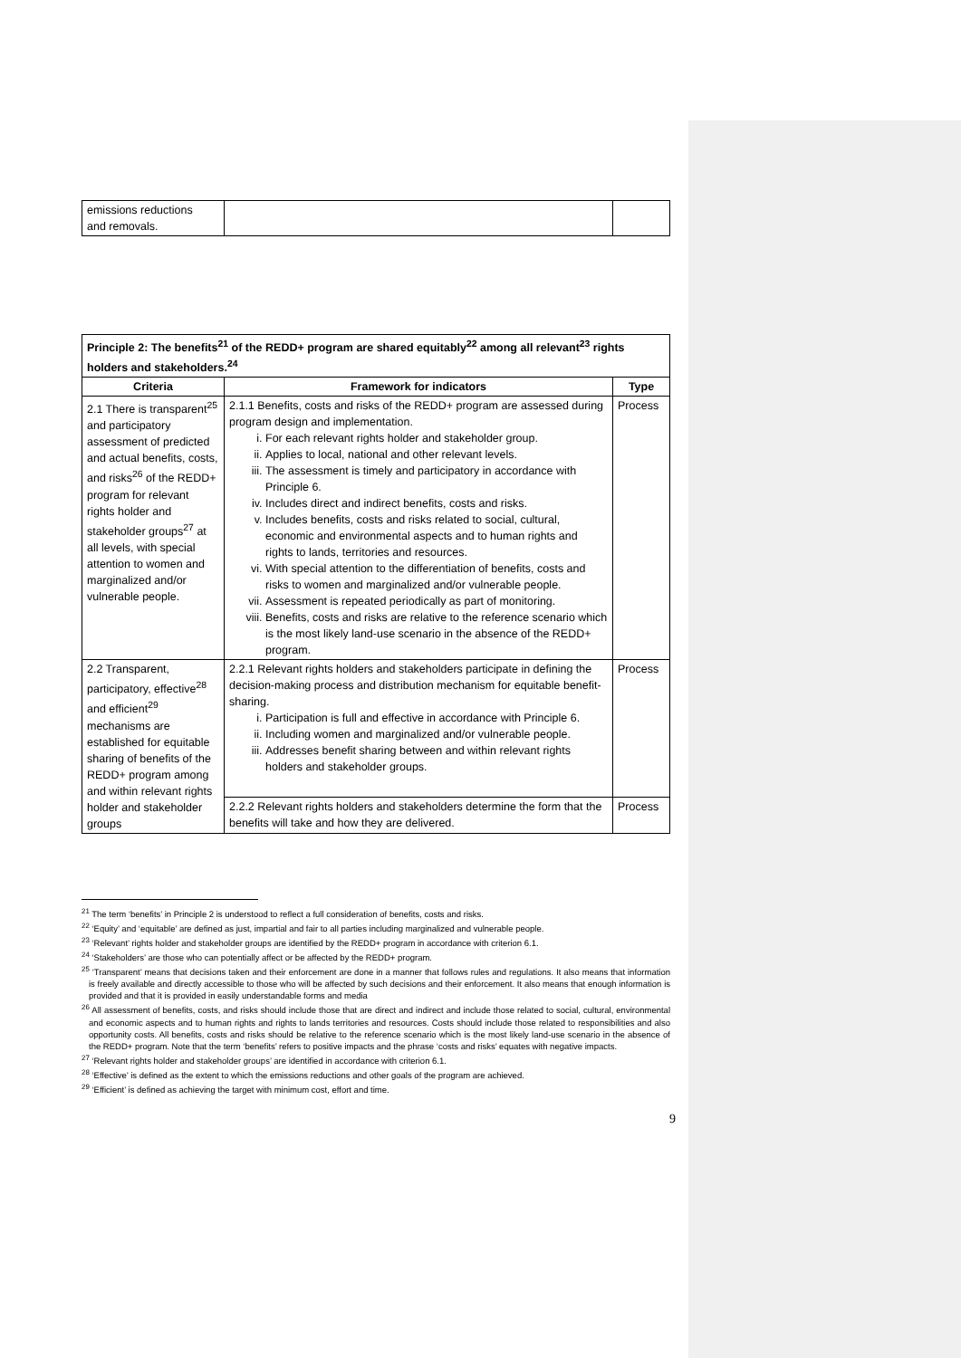| emissions reductions and removals. | | |
| Principle 2: The benefits<sup>21</sup> of the REDD+ program are shared equitably<sup>22</sup> among all relevant<sup>23</sup> rights holders and stakeholders.<sup>24</sup> | | |
| Criteria | Framework for indicators | Type |
| 2.1 There is transparent<sup>25</sup> and participatory assessment of predicted and actual benefits, costs, and risks<sup>26</sup> of the REDD+ program for relevant rights holder and stakeholder groups<sup>27</sup> at all levels, with special attention to women and marginalized and/or vulnerable people. | 2.1.1 Benefits, costs and risks of the REDD+ program are assessed during program design and implementation. i. For each relevant rights holder and stakeholder group. ii. Applies to local, national and other relevant levels. iii. The assessment is timely and participatory in accordance with Principle 6. iv. Includes direct and indirect benefits, costs and risks. v. Includes benefits, costs and risks related to social, cultural, economic and environmental aspects and to human rights and rights to lands, territories and resources. vi. With special attention to the differentiation of benefits, costs and risks to women and marginalized and/or vulnerable people. vii. Assessment is repeated periodically as part of monitoring. viii. Benefits, costs and risks are relative to the reference scenario which is the most likely land-use scenario in the absence of the REDD+ program. | Process |
| 2.2 Transparent, participatory, effective<sup>28</sup> and efficient<sup>29</sup> mechanisms are established for equitable sharing of benefits of the REDD+ program among and within relevant rights holder and stakeholder groups | 2.2.1 Relevant rights holders and stakeholders participate in defining the decision-making process and distribution mechanism for equitable benefit-sharing. i. Participation is full and effective in accordance with Principle 6. ii. Including women and marginalized and/or vulnerable people. iii. Addresses benefit sharing between and within relevant rights holders and stakeholder groups. | Process |
| | 2.2.2 Relevant rights holders and stakeholders determine the form that the benefits will take and how they are delivered. | Process |
<sup>21</sup> The term ‘benefits’ in Principle 2 is understood to reflect a full consideration of benefits, costs and risks.
<sup>22</sup> ‘Equity’ and ‘equitable’ are defined as just, impartial and fair to all parties including marginalized and vulnerable people.
<sup>23</sup> ‘Relevant’ rights holder and stakeholder groups are identified by the REDD+ program in accordance with criterion 6.1.
<sup>24</sup> ‘Stakeholders’ are those who can potentially affect or be affected by the REDD+ program.
<sup>25</sup> ‘Transparent’ means that decisions taken and their enforcement are done in a manner that follows rules and regulations. It also means that information is freely available and directly accessible to those who will be affected by such decisions and their enforcement. It also means that enough information is provided and that it is provided in easily understandable forms and media
<sup>26</sup> All assessment of benefits, costs, and risks should include those that are direct and indirect and include those related to social, cultural, environmental and economic aspects and to human rights and rights to lands territories and resources. Costs should include those related to responsibilities and also opportunity costs. All benefits, costs and risks should be relative to the reference scenario which is the most likely land-use scenario in the absence of the REDD+ program. Note that the term ‘benefits’ refers to positive impacts and the phrase ‘costs and risks’ equates with negative impacts.
<sup>27</sup> ‘Relevant rights holder and stakeholder groups’ are identified in accordance with criterion 6.1.
<sup>28</sup> ‘Effective’ is defined as the extent to which the emissions reductions and other goals of the program are achieved.
<sup>29</sup> ‘Efficient’ is defined as achieving the target with minimum cost, effort and time.
9